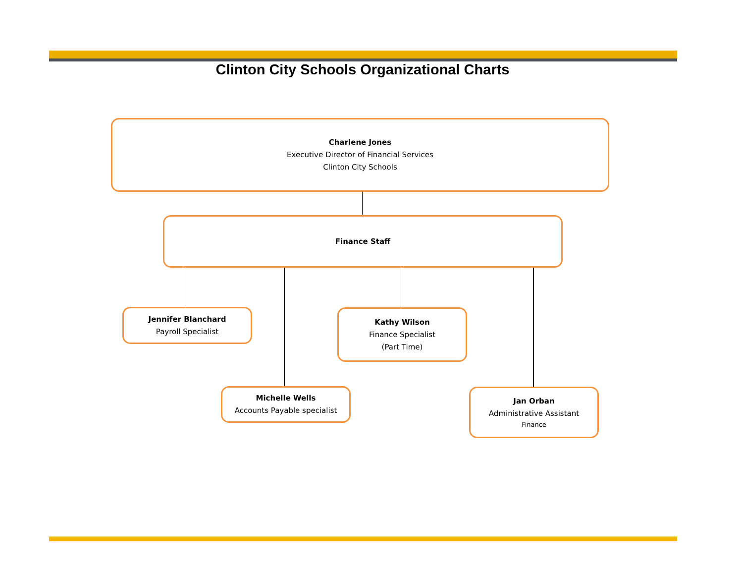Clinton City Schools Organizational Charts
Charlene Jones
Executive Director of Financial Services
Clinton City Schools
Finance Staff
Jennifer Blanchard
Payroll Specialist
Kathy Wilson
Finance Specialist
(Part Time)
Michelle Wells
Accounts Payable specialist
Jan Orban
Administrative Assistant
Finance